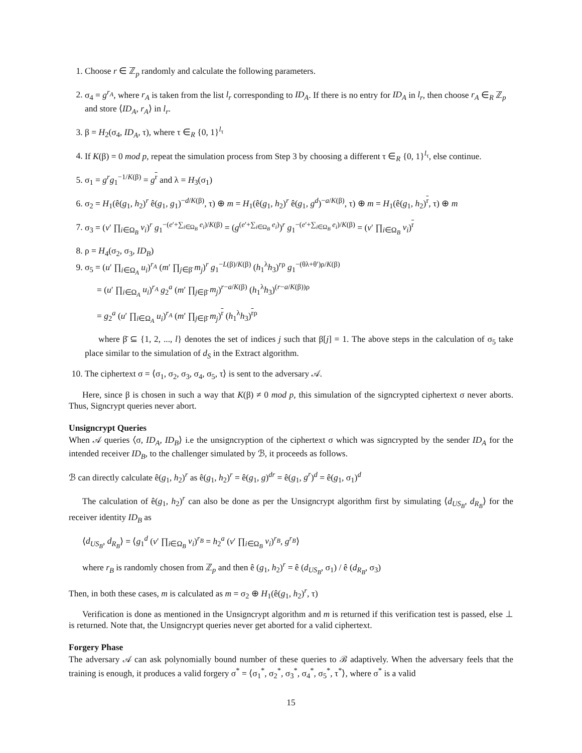1. Choose r ∈ ℤ<sub>p</sub> randomly and calculate the following parameters.
2. σ<sub>4</sub> = g<sup>r<sub>A</sub></sup>, where r<sub>A</sub> is taken from the list l<sub>r</sub> corresponding to ID<sub>A</sub>. If there is no entry for ID<sub>A</sub> in l<sub>r</sub>, then choose r<sub>A</sub> ∈<sub>R</sub> ℤ<sub>p</sub> and store ⟨ID<sub>A</sub>, r<sub>A</sub>⟩ in l<sub>r</sub>.
3. β = H<sub>2</sub>(σ<sub>4</sub>, ID<sub>A</sub>, τ), where τ ∈<sub>R</sub> {0, 1}<sup>l<sub>τ</sub></sup>
4. If K(β) = 0 mod p, repeat the simulation process from Step 3 by choosing a different τ ∈<sub>R</sub> {0, 1}<sup>l<sub>τ</sub></sup>, else continue.
5. σ<sub>1</sub> = g<sup>r</sup>g<sub>1</sub><sup>−1/K(β)</sup> = g<sup>r</sup> and λ = H<sub>3</sub>(σ<sub>1</sub>)
6. σ<sub>2</sub> = H<sub>1</sub>(ê(g<sub>1</sub>, h<sub>2</sub>)<sup>r</sup> ê(g<sub>1</sub>, g<sub>1</sub>)<sup>−d/K(β)</sup>, τ) ⊕ m = H<sub>1</sub>(ê(g<sub>1</sub>, h<sub>2</sub>)<sup>r</sup> ê(g<sub>1</sub>, g<sup>d</sup>)<sup>−a/K(β)</sup>, τ) ⊕ m = H<sub>1</sub>(ê(g<sub>1</sub>, h<sub>2</sub>)<sup>r</sup>, τ) ⊕ m
7. σ<sub>3</sub> = (v′ ∏<sub>i∈Ω<sub>B</sub></sub> v<sub>i</sub>)<sup>r</sup> g<sub>1</sub><sup>−(e′+∑<sub>i∈Ω<sub>B</sub></sub> e<sub>i</sub>)/K(β)</sup> = (g<sup>(e′+∑<sub>i∈Ω<sub>B</sub></sub> e<sub>i</sub>)</sup>)<sup>r</sup> g<sub>1</sub><sup>−(e′+∑<sub>i∈Ω<sub>B</sub></sub> e<sub>i</sub>)/K(β)</sup> = (v′ ∏<sub>i∈Ω<sub>B</sub></sub> v<sub>i</sub>)<sup>r</sup>
8. ρ = H<sub>4</sub>(σ<sub>2</sub>, σ<sub>3</sub>, ID<sub>B</sub>)
9. σ<sub>5</sub> = (u′ ∏<sub>i∈Ω<sub>A</sub></sub> u<sub>i</sub>)<sup>r<sub>A</sub></sup> (m′ ∏<sub>j∈β̄</sub> m<sub>j</sub>)<sup>r</sup> g<sub>1</sub><sup>−L(β)/K(β)</sup> (h<sub>1</sub><sup>λ</sup>h<sub>3</sub>)<sup>rρ</sup> g<sub>1</sub><sup>−(θλ+θ′)ρ/K(β)</sup>
= (u′ ∏<sub>i∈Ω<sub>A</sub></sub> u<sub>i</sub>)<sup>r<sub>A</sub></sup> g<sub>2</sub><sup>a</sup> (m′ ∏<sub>j∈β̄</sub> m<sub>j</sub>)<sup>r−a/K(β)</sup> (h<sub>1</sub><sup>λ</sup>h<sub>3</sub>)<sup>(r−a/K(β))ρ</sup>
= g<sub>2</sub><sup>a</sup> (u′ ∏<sub>i∈Ω<sub>A</sub></sub> u<sub>i</sub>)<sup>r<sub>A</sub></sup> (m′ ∏<sub>j∈β̄</sub> m<sub>j</sub>)<sup>r</sup> (h<sub>1</sub><sup>λ</sup>h<sub>3</sub>)<sup>rρ</sup>
where β̄ ⊆ {1, 2, ..., l} denotes the set of indices j such that β[j] = 1. The above steps in the calculation of σ<sub>5</sub> take place similar to the simulation of d<sub>S</sub> in the Extract algorithm.
10. The ciphertext σ = ⟨σ<sub>1</sub>, σ<sub>2</sub>, σ<sub>3</sub>, σ<sub>4</sub>, σ<sub>5</sub>, τ⟩ is sent to the adversary 𝒜.
Here, since β is chosen in such a way that K(β) ≠ 0 mod p, this simulation of the signcrypted ciphertext σ never aborts. Thus, Signcrypt queries never abort.
Unsigncrypt Queries
When 𝒜 queries ⟨σ, ID<sub>A</sub>, ID<sub>B</sub>⟩ i.e the unsigncryption of the ciphertext σ which was signcrypted by the sender ID<sub>A</sub> for the intended receiver ID<sub>B</sub>, to the challenger simulated by ℬ, it proceeds as follows.
ℬ can directly calculate ê(g<sub>1</sub>, h<sub>2</sub>)<sup>r</sup> as ê(g<sub>1</sub>, h<sub>2</sub>)<sup>r</sup> = ê(g<sub>1</sub>, g)<sup>dr</sup> = ê(g<sub>1</sub>, g<sup>r</sup>)<sup>d</sup> = ê(g<sub>1</sub>, σ<sub>1</sub>)<sup>d</sup>
The calculation of ê(g<sub>1</sub>, h<sub>2</sub>)<sup>r</sup> can also be done as per the Unsigncrypt algorithm first by simulating ⟨d<sub>US<sub>B</sub></sub>, d<sub>R<sub>B</sub></sub>⟩ for the receiver identity ID<sub>B</sub> as
⟨d<sub>US<sub>B</sub></sub>, d<sub>R<sub>B</sub></sub>⟩ = ⟨g<sub>1</sub><sup>d</sup> (v′ ∏<sub>i∈Ω<sub>B</sub></sub> v<sub>i</sub>)<sup>r<sub>B</sub></sup> = h<sub>2</sub><sup>a</sup> (v′ ∏<sub>i∈Ω<sub>B</sub></sub> v<sub>i</sub>)<sup>r<sub>B</sub></sup>, g<sup>r<sub>B</sub></sup>⟩
where r<sub>B</sub> is randomly chosen from ℤ<sub>p</sub> and then ê (g<sub>1</sub>, h<sub>2</sub>)<sup>r</sup> = ê (d<sub>US<sub>B</sub></sub>, σ<sub>1</sub>) / ê (d<sub>R<sub>B</sub></sub>, σ<sub>3</sub>)
Then, in both these cases, m is calculated as m = σ<sub>2</sub> ⊕ H<sub>1</sub>(ê(g<sub>1</sub>, h<sub>2</sub>)<sup>r</sup>, τ)
Verification is done as mentioned in the Unsigncrypt algorithm and m is returned if this verification test is passed, else ⊥ is returned. Note that, the Unsigncrypt queries never get aborted for a valid ciphertext.
Forgery Phase
The adversary 𝒜 can ask polynomially bound number of these queries to ℬ adaptively. When the adversary feels that the training is enough, it produces a valid forgery σ<sup>*</sup> = ⟨σ<sub>1</sub><sup>*</sup>, σ<sub>2</sub><sup>*</sup>, σ<sub>3</sub><sup>*</sup>, σ<sub>4</sub><sup>*</sup>, σ<sub>5</sub><sup>*</sup>, τ<sup>*</sup>⟩, where σ<sup>*</sup> is a valid
15